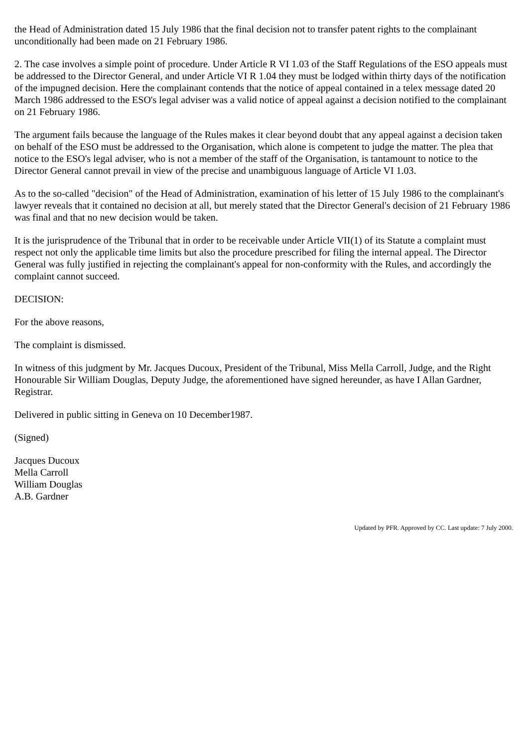the Head of Administration dated 15 July 1986 that the final decision not to transfer patent rights to the complainant unconditionally had been made on 21 February 1986.
2. The case involves a simple point of procedure. Under Article R VI 1.03 of the Staff Regulations of the ESO appeals must be addressed to the Director General, and under Article VI R 1.04 they must be lodged within thirty days of the notification of the impugned decision. Here the complainant contends that the notice of appeal contained in a telex message dated 20 March 1986 addressed to the ESO's legal adviser was a valid notice of appeal against a decision notified to the complainant on 21 February 1986.
The argument fails because the language of the Rules makes it clear beyond doubt that any appeal against a decision taken on behalf of the ESO must be addressed to the Organisation, which alone is competent to judge the matter. The plea that notice to the ESO's legal adviser, who is not a member of the staff of the Organisation, is tantamount to notice to the Director General cannot prevail in view of the precise and unambiguous language of Article VI 1.03.
As to the so-called "decision" of the Head of Administration, examination of his letter of 15 July 1986 to the complainant's lawyer reveals that it contained no decision at all, but merely stated that the Director General's decision of 21 February 1986 was final and that no new decision would be taken.
It is the jurisprudence of the Tribunal that in order to be receivable under Article VII(1) of its Statute a complaint must respect not only the applicable time limits but also the procedure prescribed for filing the internal appeal. The Director General was fully justified in rejecting the complainant's appeal for non-conformity with the Rules, and accordingly the complaint cannot succeed.
DECISION:
For the above reasons,
The complaint is dismissed.
In witness of this judgment by Mr. Jacques Ducoux, President of the Tribunal, Miss Mella Carroll, Judge, and the Right Honourable Sir William Douglas, Deputy Judge, the aforementioned have signed hereunder, as have I Allan Gardner, Registrar.
Delivered in public sitting in Geneva on 10 December1987.
(Signed)
Jacques Ducoux
Mella Carroll
William Douglas
A.B. Gardner
Updated by PFR. Approved by CC. Last update: 7 July 2000.